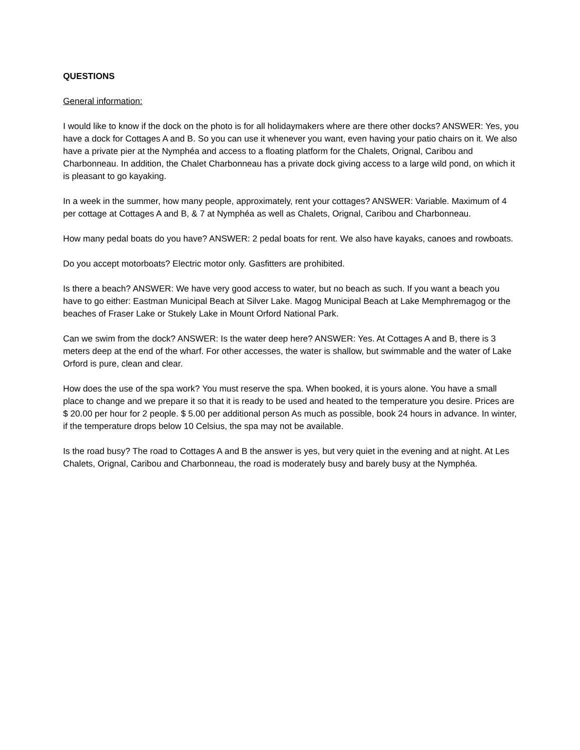QUESTIONS
General information:
I would like to know if the dock on the photo is for all holidaymakers where are there other docks? ANSWER: Yes, you have a dock for Cottages A and B. So you can use it whenever you want, even having your patio chairs on it. We also have a private pier at the Nymphéa and access to a floating platform for the Chalets, Orignal, Caribou and Charbonneau. In addition, the Chalet Charbonneau has a private dock giving access to a large wild pond, on which it is pleasant to go kayaking.
In a week in the summer, how many people, approximately, rent your cottages? ANSWER: Variable. Maximum of 4 per cottage at Cottages A and B, & 7 at Nymphéa as well as Chalets, Orignal, Caribou and Charbonneau.
How many pedal boats do you have? ANSWER: 2 pedal boats for rent. We also have kayaks, canoes and rowboats.
Do you accept motorboats? Electric motor only. Gasfitters are prohibited.
Is there a beach? ANSWER: We have very good access to water, but no beach as such. If you want a beach you have to go either: Eastman Municipal Beach at Silver Lake. Magog Municipal Beach at Lake Memphremagog or the beaches of Fraser Lake or Stukely Lake in Mount Orford National Park.
Can we swim from the dock? ANSWER: Is the water deep here? ANSWER: Yes. At Cottages A and B, there is 3 meters deep at the end of the wharf. For other accesses, the water is shallow, but swimmable and the water of Lake Orford is pure, clean and clear.
How does the use of the spa work? You must reserve the spa. When booked, it is yours alone. You have a small place to change and we prepare it so that it is ready to be used and heated to the temperature you desire. Prices are $ 20.00 per hour for 2 people. $ 5.00 per additional person As much as possible, book 24 hours in advance. In winter, if the temperature drops below 10 Celsius, the spa may not be available.
Is the road busy? The road to Cottages A and B the answer is yes, but very quiet in the evening and at night. At Les Chalets, Orignal, Caribou and Charbonneau, the road is moderately busy and barely busy at the Nymphéa.